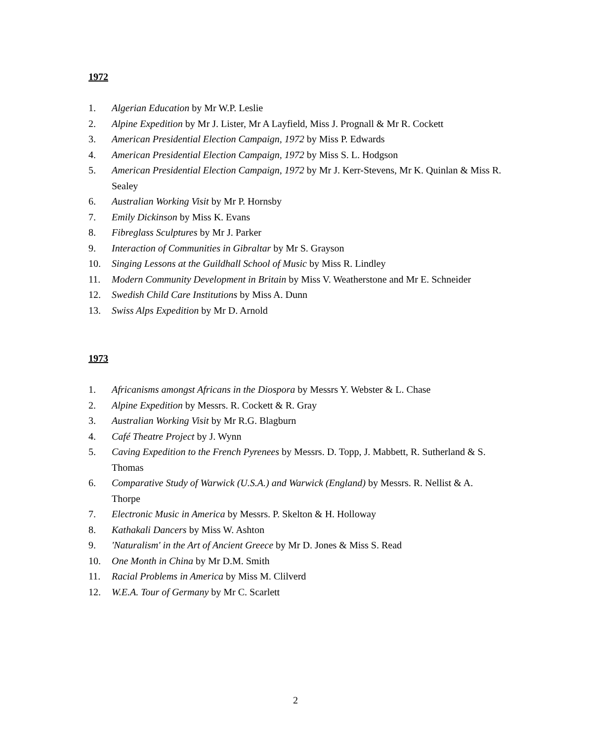1972
1. Algerian Education by Mr W.P. Leslie
2. Alpine Expedition by Mr J. Lister, Mr A Layfield, Miss J. Prognall & Mr R. Cockett
3. American Presidential Election Campaign, 1972 by Miss P. Edwards
4. American Presidential Election Campaign, 1972 by Miss S. L. Hodgson
5. American Presidential Election Campaign, 1972 by Mr J. Kerr-Stevens, Mr K. Quinlan & Miss R. Sealey
6. Australian Working Visit by Mr P. Hornsby
7. Emily Dickinson by Miss K. Evans
8. Fibreglass Sculptures by Mr J. Parker
9. Interaction of Communities in Gibraltar by Mr S. Grayson
10. Singing Lessons at the Guildhall School of Music by Miss R. Lindley
11. Modern Community Development in Britain by Miss V. Weatherstone and Mr E. Schneider
12. Swedish Child Care Institutions by Miss A. Dunn
13. Swiss Alps Expedition by Mr D. Arnold
1973
1. Africanisms amongst Africans in the Diospora by Messrs Y. Webster & L. Chase
2. Alpine Expedition by Messrs. R. Cockett & R. Gray
3. Australian Working Visit by Mr R.G. Blagburn
4. Café Theatre Project by J. Wynn
5. Caving Expedition to the French Pyrenees by Messrs. D. Topp, J. Mabbett, R. Sutherland & S. Thomas
6. Comparative Study of Warwick (U.S.A.) and Warwick (England) by Messrs. R. Nellist & A. Thorpe
7. Electronic Music in America by Messrs. P. Skelton & H. Holloway
8. Kathakali Dancers by Miss W. Ashton
9. 'Naturalism' in the Art of Ancient Greece by Mr D. Jones & Miss S. Read
10. One Month in China by Mr D.M. Smith
11. Racial Problems in America by Miss M. Clilverd
12. W.E.A. Tour of Germany by Mr C. Scarlett
2